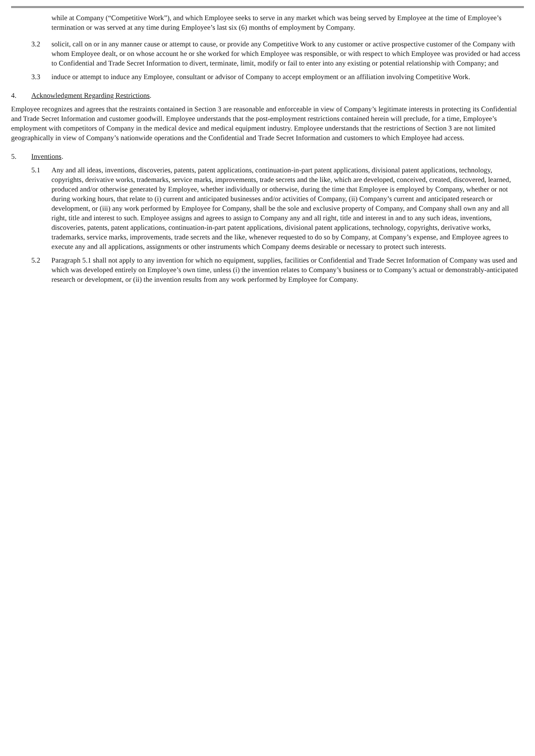while at Company (“Competitive Work”), and which Employee seeks to serve in any market which was being served by Employee at the time of Employee’s termination or was served at any time during Employee’s last six (6) months of employment by Company.
3.2 solicit, call on or in any manner cause or attempt to cause, or provide any Competitive Work to any customer or active prospective customer of the Company with whom Employee dealt, or on whose account he or she worked for which Employee was responsible, or with respect to which Employee was provided or had access to Confidential and Trade Secret Information to divert, terminate, limit, modify or fail to enter into any existing or potential relationship with Company; and
3.3 induce or attempt to induce any Employee, consultant or advisor of Company to accept employment or an affiliation involving Competitive Work.
4. Acknowledgment Regarding Restrictions.
Employee recognizes and agrees that the restraints contained in Section 3 are reasonable and enforceable in view of Company’s legitimate interests in protecting its Confidential and Trade Secret Information and customer goodwill. Employee understands that the post-employment restrictions contained herein will preclude, for a time, Employee’s employment with competitors of Company in the medical device and medical equipment industry. Employee understands that the restrictions of Section 3 are not limited geographically in view of Company’s nationwide operations and the Confidential and Trade Secret Information and customers to which Employee had access.
5. Inventions.
5.1 Any and all ideas, inventions, discoveries, patents, patent applications, continuation-in-part patent applications, divisional patent applications, technology, copyrights, derivative works, trademarks, service marks, improvements, trade secrets and the like, which are developed, conceived, created, discovered, learned, produced and/or otherwise generated by Employee, whether individually or otherwise, during the time that Employee is employed by Company, whether or not during working hours, that relate to (i) current and anticipated businesses and/or activities of Company, (ii) Company’s current and anticipated research or development, or (iii) any work performed by Employee for Company, shall be the sole and exclusive property of Company, and Company shall own any and all right, title and interest to such. Employee assigns and agrees to assign to Company any and all right, title and interest in and to any such ideas, inventions, discoveries, patents, patent applications, continuation-in-part patent applications, divisional patent applications, technology, copyrights, derivative works, trademarks, service marks, improvements, trade secrets and the like, whenever requested to do so by Company, at Company’s expense, and Employee agrees to execute any and all applications, assignments or other instruments which Company deems desirable or necessary to protect such interests.
5.2 Paragraph 5.1 shall not apply to any invention for which no equipment, supplies, facilities or Confidential and Trade Secret Information of Company was used and which was developed entirely on Employee’s own time, unless (i) the invention relates to Company’s business or to Company’s actual or demonstrably-anticipated research or development, or (ii) the invention results from any work performed by Employee for Company.